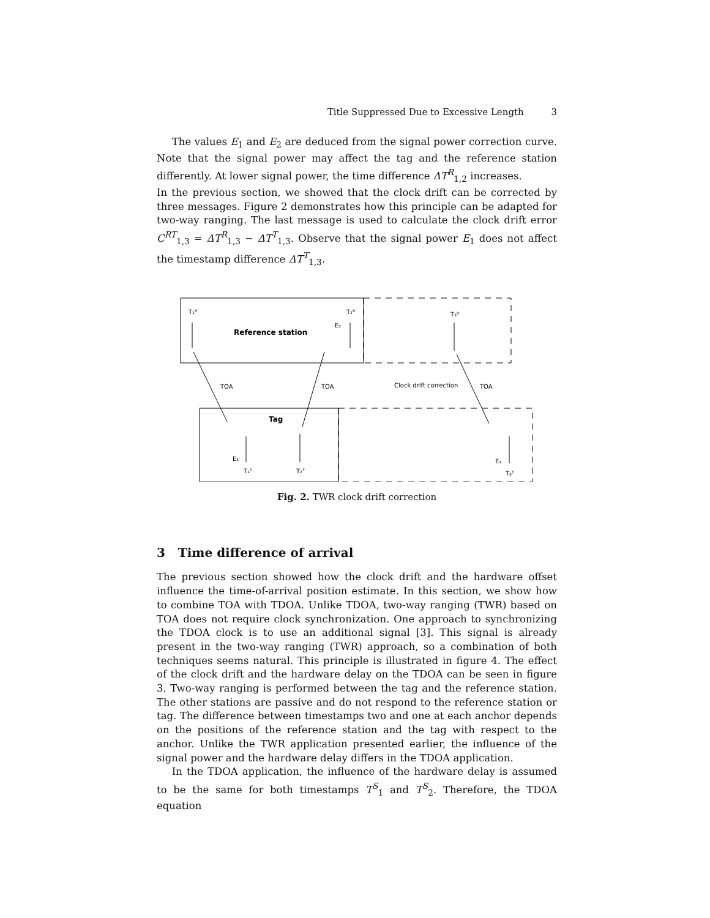Title Suppressed Due to Excessive Length 3
The values E<sub>1</sub> and E<sub>2</sub> are deduced from the signal power correction curve. Note that the signal power may affect the tag and the reference station differently. At lower signal power, the time difference ΔT<sup>R</sup><sub>1,2</sub> increases.
In the previous section, we showed that the clock drift can be corrected by three messages. Figure 2 demonstrates how this principle can be adapted for two-way ranging. The last message is used to calculate the clock drift error C<sup>RT</sup><sub>1,3</sub> = ΔT<sup>R</sup><sub>1,3</sub> − ΔT<sup>T</sup><sub>1,3</sub>. Observe that the signal power E<sub>1</sub> does not affect the timestamp difference ΔT<sup>T</sup><sub>1,3</sub>.
T₁ᴿ
T₂ᴿ
T₃ᴿ
Reference station
Tag
TOA
TOA
Clock drift correction
TOA
E₂
E₁
E₁
T₁ᵀ
T₂ᵀ
T₃ᵀ
Fig. 2. TWR clock drift correction
3 Time difference of arrival
The previous section showed how the clock drift and the hardware offset influence the time-of-arrival position estimate. In this section, we show how to combine TOA with TDOA. Unlike TDOA, two-way ranging (TWR) based on TOA does not require clock synchronization. One approach to synchronizing the TDOA clock is to use an additional signal [3]. This signal is already present in the two-way ranging (TWR) approach, so a combination of both techniques seems natural. This principle is illustrated in figure 4. The effect of the clock drift and the hardware delay on the TDOA can be seen in figure 3. Two-way ranging is performed between the tag and the reference station. The other stations are passive and do not respond to the reference station or tag. The difference between timestamps two and one at each anchor depends on the positions of the reference station and the tag with respect to the anchor. Unlike the TWR application presented earlier, the influence of the signal power and the hardware delay differs in the TDOA application.
In the TDOA application, the influence of the hardware delay is assumed to be the same for both timestamps T<sup>S</sup><sub>1</sub> and T<sup>S</sup><sub>2</sub>. Therefore, the TDOA equation